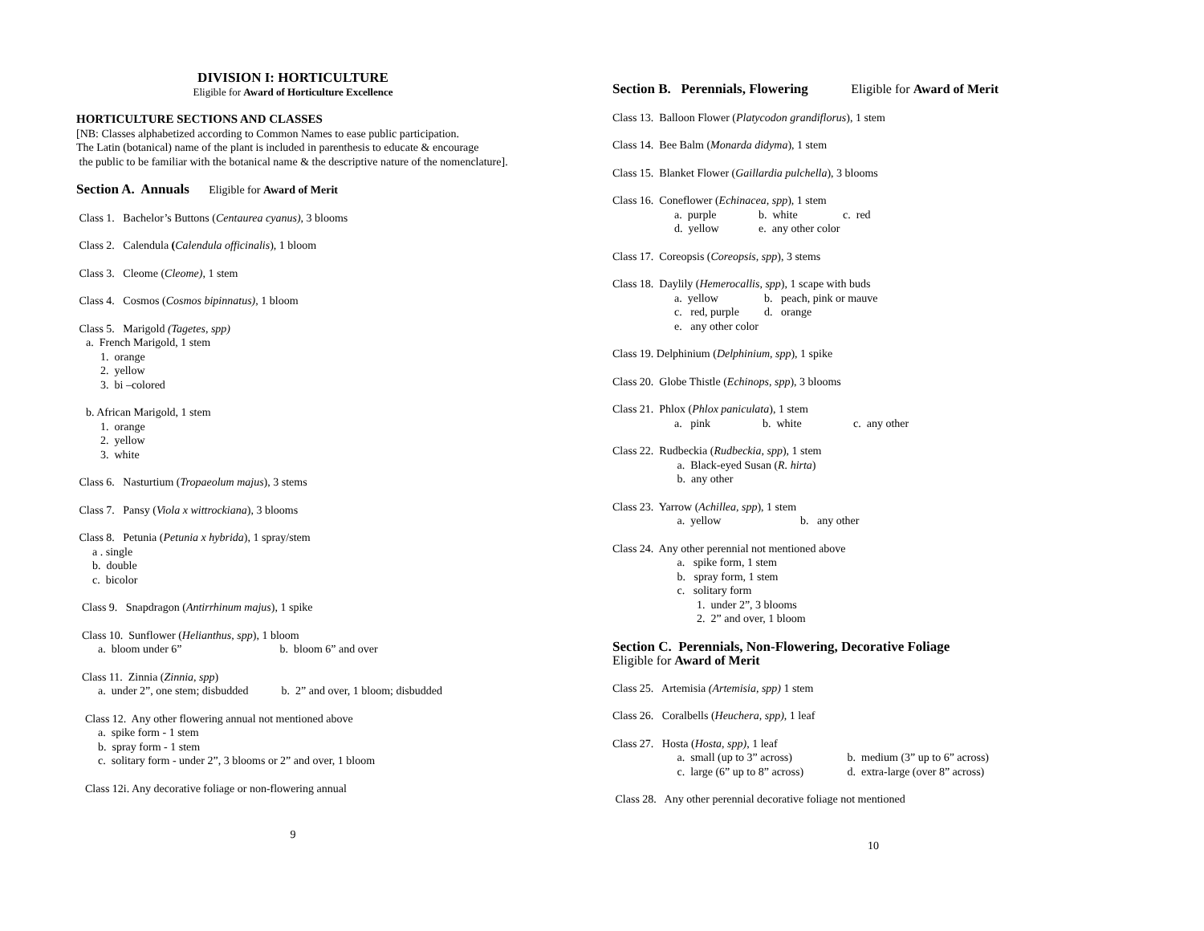DIVISION I: HORTICULTURE
Eligible for Award of Horticulture Excellence
HORTICULTURE SECTIONS AND CLASSES
[NB: Classes alphabetized according to Common Names to ease public participation.
The Latin (botanical) name of the plant is included in parenthesis to educate & encourage
the public to be familiar with the botanical name & the descriptive nature of the nomenclature].
Section A. Annuals Eligible for Award of Merit
Class 1. Bachelor’s Buttons (Centaurea cyanus), 3 blooms
Class 2. Calendula (Calendula officinalis), 1 bloom
Class 3. Cleome (Cleome), 1 stem
Class 4. Cosmos (Cosmos bipinnatus), 1 bloom
Class 5. Marigold (Tagetes, spp)
a. French Marigold, 1 stem
1. orange
2. yellow
3. bi –colored
b. African Marigold, 1 stem
1. orange
2. yellow
3. white
Class 6. Nasturtium (Tropaeolum majus), 3 stems
Class 7. Pansy (Viola x wittrockiana), 3 blooms
Class 8. Petunia (Petunia x hybrida), 1 spray/stem
a . single
b. double
c. bicolor
Class 9. Snapdragon (Antirrhinum majus), 1 spike
Class 10. Sunflower (Helianthus, spp), 1 bloom
a. bloom under 6” b. bloom 6” and over
Class 11. Zinnia (Zinnia, spp)
a. under 2”, one stem; disbudded b. 2” and over, 1 bloom; disbudded
Class 12. Any other flowering annual not mentioned above
a. spike form - 1 stem
b. spray form - 1 stem
c. solitary form - under 2”, 3 blooms or 2” and over, 1 bloom
Class 12i. Any decorative foliage or non-flowering annual
9
Section B. Perennials, Flowering Eligible for Award of Merit
Class 13. Balloon Flower (Platycodon grandiflorus), 1 stem
Class 14. Bee Balm (Monarda didyma), 1 stem
Class 15. Blanket Flower (Gaillardia pulchella), 3 blooms
Class 16. Coneflower (Echinacea, spp), 1 stem
a. purple b. white c. red
d. yellow e. any other color
Class 17. Coreopsis (Coreopsis, spp), 3 stems
Class 18. Daylily (Hemerocallis, spp), 1 scape with buds
a. yellow b. peach, pink or mauve
c. red, purple d. orange
e. any other color
Class 19. Delphinium (Delphinium, spp), 1 spike
Class 20. Globe Thistle (Echinops, spp), 3 blooms
Class 21. Phlox (Phlox paniculata), 1 stem
a. pink b. white c. any other
Class 22. Rudbeckia (Rudbeckia, spp), 1 stem
a. Black-eyed Susan (R. hirta)
b. any other
Class 23. Yarrow (Achillea, spp), 1 stem
a. yellow b. any other
Class 24. Any other perennial not mentioned above
a. spike form, 1 stem
b. spray form, 1 stem
c. solitary form
1. under 2”, 3 blooms
2. 2” and over, 1 bloom
Section C. Perennials, Non-Flowering, Decorative Foliage
Eligible for Award of Merit
Class 25. Artemisia (Artemisia, spp) 1 stem
Class 26. Coralbells (Heuchera, spp), 1 leaf
Class 27. Hosta (Hosta, spp), 1 leaf
a. small (up to 3” across) b. medium (3” up to 6” across)
c. large (6” up to 8” across) d. extra-large (over 8” across)
Class 28. Any other perennial decorative foliage not mentioned
10